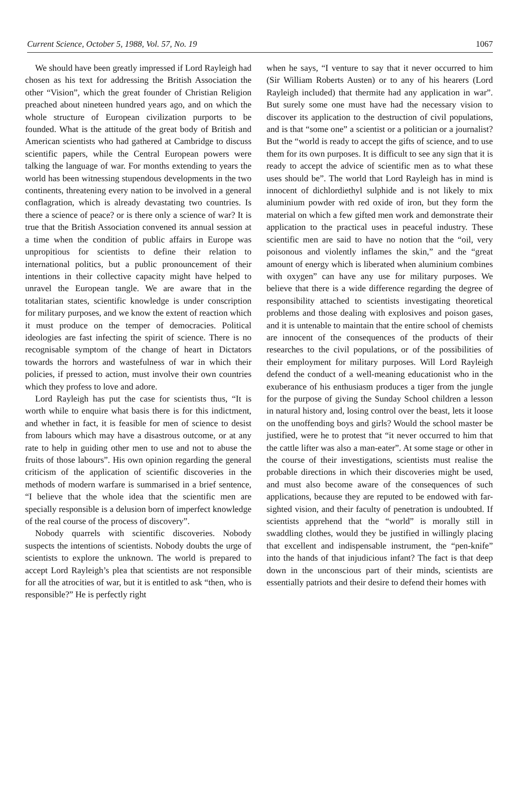Current Science, October 5, 1988, Vol. 57, No. 19 1067
We should have been greatly impressed if Lord Rayleigh had chosen as his text for addressing the British Association the other “Vision”, which the great founder of Christian Religion preached about nineteen hundred years ago, and on which the whole structure of European civilization purports to be founded. What is the attitude of the great body of British and American scientists who had gathered at Cambridge to discuss scientific papers, while the Central European powers were talking the language of war. For months extending to years the world has been witnessing stupendous developments in the two continents, threatening every nation to be involved in a general conflagration, which is already devastating two countries. Is there a science of peace? or is there only a science of war? It is true that the British Association convened its annual session at a time when the condition of public affairs in Europe was unpropitious for scientists to define their relation to international politics, but a public pronouncement of their intentions in their collective capacity might have helped to unravel the European tangle. We are aware that in the totalitarian states, scientific knowledge is under conscription for military purposes, and we know the extent of reaction which it must produce on the temper of democracies. Political ideologies are fast infecting the spirit of science. There is no recognisable symptom of the change of heart in Dictators towards the horrors and wastefulness of war in which their policies, if pressed to action, must involve their own countries which they profess to love and adore.
Lord Rayleigh has put the case for scientists thus, “It is worth while to enquire what basis there is for this indictment, and whether in fact, it is feasible for men of science to desist from labours which may have a disastrous outcome, or at any rate to help in guiding other men to use and not to abuse the fruits of those labours”. His own opinion regarding the general criticism of the application of scientific discoveries in the methods of modern warfare is summarised in a brief sentence, “I believe that the whole idea that the scientific men are specially responsible is a delusion born of imperfect knowledge of the real course of the process of discovery”.
Nobody quarrels with scientific discoveries. Nobody suspects the intentions of scientists. Nobody doubts the urge of scientists to explore the unknown. The world is prepared to accept Lord Rayleigh’s plea that scientists are not responsible for all the atrocities of war, but it is entitled to ask “then, who is responsible?” He is perfectly right
when he says, “I venture to say that it never occurred to him (Sir William Roberts Austen) or to any of his hearers (Lord Rayleigh included) that thermite had any application in war”. But surely some one must have had the necessary vision to discover its application to the destruction of civil populations, and is that “some one” a scientist or a politician or a journalist? But the “world is ready to accept the gifts of science, and to use them for its own purposes. It is difficult to see any sign that it is ready to accept the advice of scientific men as to what these uses should be”. The world that Lord Rayleigh has in mind is innocent of dichlordiethyl sulphide and is not likely to mix aluminium powder with red oxide of iron, but they form the material on which a few gifted men work and demonstrate their application to the practical uses in peaceful industry. These scientific men are said to have no notion that the “oil, very poisonous and violently inflames the skin,” and the “great amount of energy which is liberated when aluminium combines with oxygen” can have any use for military purposes. We believe that there is a wide difference regarding the degree of responsibility attached to scientists investigating theoretical problems and those dealing with explosives and poison gases, and it is untenable to maintain that the entire school of chemists are innocent of the consequences of the products of their researches to the civil populations, or of the possibilities of their employment for military purposes. Will Lord Rayleigh defend the conduct of a well-meaning educationist who in the exuberance of his enthusiasm produces a tiger from the jungle for the purpose of giving the Sunday School children a lesson in natural history and, losing control over the beast, lets it loose on the unoffending boys and girls? Would the school master be justified, were he to protest that “it never occurred to him that the cattle lifter was also a man-eater”. At some stage or other in the course of their investigations, scientists must realise the probable directions in which their discoveries might be used, and must also become aware of the consequences of such applications, because they are reputed to be endowed with far-sighted vision, and their faculty of penetration is undoubted. If scientists apprehend that the “world” is morally still in swaddling clothes, would they be justified in willingly placing that excellent and indispensable instrument, the “pen-knife” into the hands of that injudicious infant? The fact is that deep down in the unconscious part of their minds, scientists are essentially patriots and their desire to defend their homes with